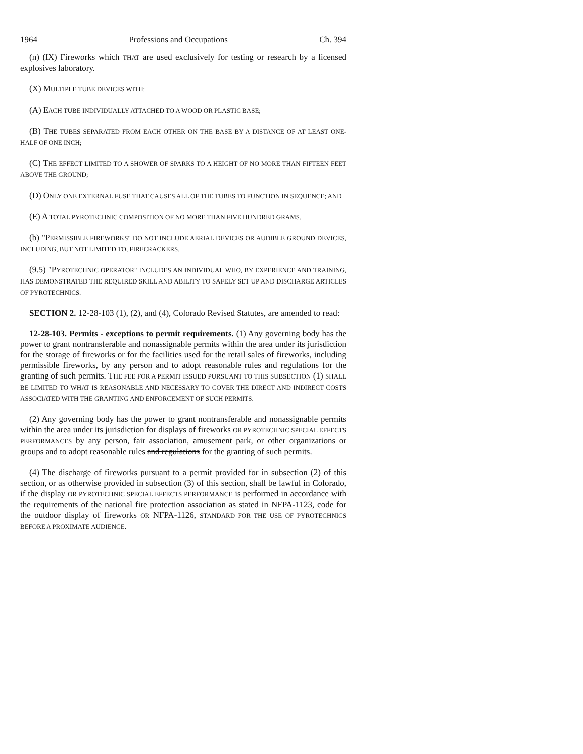1964 Professions and Occupations Ch. 394
(n) (IX) Fireworks which THAT are used exclusively for testing or research by a licensed explosives laboratory.
(X) MULTIPLE TUBE DEVICES WITH:
(A) EACH TUBE INDIVIDUALLY ATTACHED TO A WOOD OR PLASTIC BASE;
(B) THE TUBES SEPARATED FROM EACH OTHER ON THE BASE BY A DISTANCE OF AT LEAST ONE-HALF OF ONE INCH;
(C) THE EFFECT LIMITED TO A SHOWER OF SPARKS TO A HEIGHT OF NO MORE THAN FIFTEEN FEET ABOVE THE GROUND;
(D) ONLY ONE EXTERNAL FUSE THAT CAUSES ALL OF THE TUBES TO FUNCTION IN SEQUENCE; AND
(E) A TOTAL PYROTECHNIC COMPOSITION OF NO MORE THAN FIVE HUNDRED GRAMS.
(b) "PERMISSIBLE FIREWORKS" DO NOT INCLUDE AERIAL DEVICES OR AUDIBLE GROUND DEVICES, INCLUDING, BUT NOT LIMITED TO, FIRECRACKERS.
(9.5) "PYROTECHNIC OPERATOR" INCLUDES AN INDIVIDUAL WHO, BY EXPERIENCE AND TRAINING, HAS DEMONSTRATED THE REQUIRED SKILL AND ABILITY TO SAFELY SET UP AND DISCHARGE ARTICLES OF PYROTECHNICS.
SECTION 2. 12-28-103 (1), (2), and (4), Colorado Revised Statutes, are amended to read:
12-28-103. Permits - exceptions to permit requirements. (1) Any governing body has the power to grant nontransferable and nonassignable permits within the area under its jurisdiction for the storage of fireworks or for the facilities used for the retail sales of fireworks, including permissible fireworks, by any person and to adopt reasonable rules and regulations for the granting of such permits. THE FEE FOR A PERMIT ISSUED PURSUANT TO THIS SUBSECTION (1) SHALL BE LIMITED TO WHAT IS REASONABLE AND NECESSARY TO COVER THE DIRECT AND INDIRECT COSTS ASSOCIATED WITH THE GRANTING AND ENFORCEMENT OF SUCH PERMITS.
(2) Any governing body has the power to grant nontransferable and nonassignable permits within the area under its jurisdiction for displays of fireworks OR PYROTECHNIC SPECIAL EFFECTS PERFORMANCES by any person, fair association, amusement park, or other organizations or groups and to adopt reasonable rules and regulations for the granting of such permits.
(4) The discharge of fireworks pursuant to a permit provided for in subsection (2) of this section, or as otherwise provided in subsection (3) of this section, shall be lawful in Colorado, if the display OR PYROTECHNIC SPECIAL EFFECTS PERFORMANCE is performed in accordance with the requirements of the national fire protection association as stated in NFPA-1123, code for the outdoor display of fireworks OR NFPA-1126, STANDARD FOR THE USE OF PYROTECHNICS BEFORE A PROXIMATE AUDIENCE.